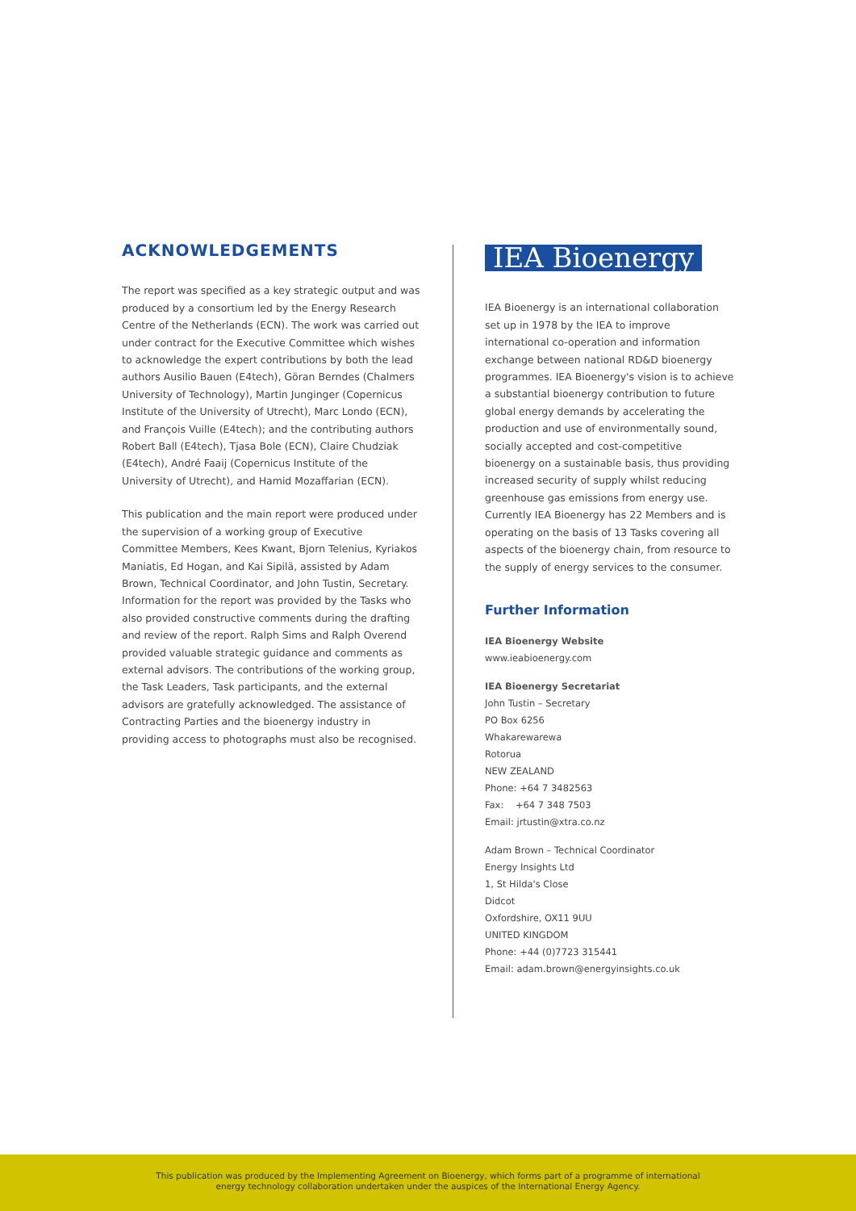ACKNOWLEDGEMENTS
The report was specified as a key strategic output and was produced by a consortium led by the Energy Research Centre of the Netherlands (ECN). The work was carried out under contract for the Executive Committee which wishes to acknowledge the expert contributions by both the lead authors Ausilio Bauen (E4tech), Göran Berndes (Chalmers University of Technology), Martin Junginger (Copernicus Institute of the University of Utrecht), Marc Londo (ECN), and François Vuille (E4tech); and the contributing authors Robert Ball (E4tech), Tjasa Bole (ECN), Claire Chudziak (E4tech), André Faaij (Copernicus Institute of the University of Utrecht), and Hamid Mozaffarian (ECN).
This publication and the main report were produced under the supervision of a working group of Executive Committee Members, Kees Kwant, Bjorn Telenius, Kyriakos Maniatis, Ed Hogan, and Kai Sipilä, assisted by Adam Brown, Technical Coordinator, and John Tustin, Secretary. Information for the report was provided by the Tasks who also provided constructive comments during the drafting and review of the report. Ralph Sims and Ralph Overend provided valuable strategic guidance and comments as external advisors. The contributions of the working group, the Task Leaders, Task participants, and the external advisors are gratefully acknowledged. The assistance of Contracting Parties and the bioenergy industry in providing access to photographs must also be recognised.
IEA Bioenergy
IEA Bioenergy is an international collaboration set up in 1978 by the IEA to improve international co-operation and information exchange between national RD&D bioenergy programmes. IEA Bioenergy's vision is to achieve a substantial bioenergy contribution to future global energy demands by accelerating the production and use of environmentally sound, socially accepted and cost-competitive bioenergy on a sustainable basis, thus providing increased security of supply whilst reducing greenhouse gas emissions from energy use. Currently IEA Bioenergy has 22 Members and is operating on the basis of 13 Tasks covering all aspects of the bioenergy chain, from resource to the supply of energy services to the consumer.
Further Information
IEA Bioenergy Website
www.ieabioenergy.com
IEA Bioenergy Secretariat
John Tustin – Secretary
PO Box 6256
Whakarewarewa
Rotorua
NEW ZEALAND
Phone: +64 7 3482563
Fax: +64 7 348 7503
Email: jrtustin@xtra.co.nz
Adam Brown – Technical Coordinator
Energy Insights Ltd
1, St Hilda's Close
Didcot
Oxfordshire, OX11 9UU
UNITED KINGDOM
Phone: +44 (0)7723 315441
Email: adam.brown@energyinsights.co.uk
This publication was produced by the Implementing Agreement on Bioenergy, which forms part of a programme of international
energy technology collaboration undertaken under the auspices of the International Energy Agency.